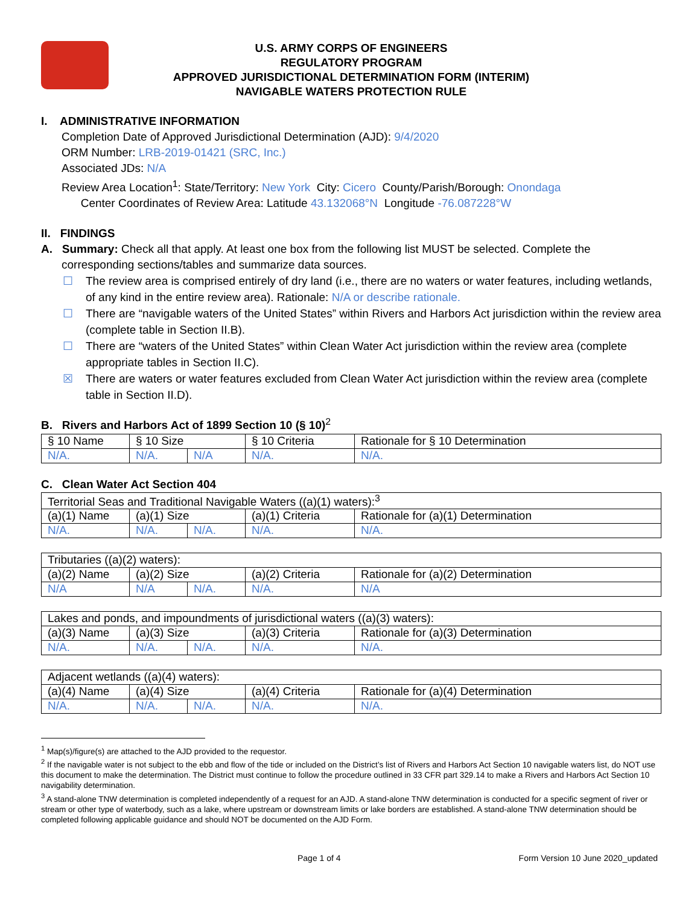U.S. ARMY CORPS OF ENGINEERS
REGULATORY PROGRAM
APPROVED JURISDICTIONAL DETERMINATION FORM (INTERIM)
NAVIGABLE WATERS PROTECTION RULE
I. ADMINISTRATIVE INFORMATION
Completion Date of Approved Jurisdictional Determination (AJD): 9/4/2020
ORM Number: LRB-2019-01421 (SRC, Inc.)
Associated JDs: N/A
Review Area Location<sup>1</sup>: State/Territory: New York City: Cicero County/Parish/Borough: Onondaga
Center Coordinates of Review Area: Latitude 43.132068°N Longitude -76.087228°W
II. FINDINGS
A. Summary: Check all that apply. At least one box from the following list MUST be selected. Complete the
corresponding sections/tables and summarize data sources.
☐ The review area is comprised entirely of dry land (i.e., there are no waters or water features, including wetlands, of any kind in the entire review area). Rationale: N/A or describe rationale.
☐ There are “navigable waters of the United States” within Rivers and Harbors Act jurisdiction within the review area (complete table in Section II.B).
☐ There are “waters of the United States” within Clean Water Act jurisdiction within the review area (complete appropriate tables in Section II.C).
☒ There are waters or water features excluded from Clean Water Act jurisdiction within the review area (complete table in Section II.D).
B. Rivers and Harbors Act of 1899 Section 10 (§ 10)<sup>2</sup>
| § 10 Name | § 10 Size | | § 10 Criteria | Rationale for § 10 Determination |
| N/A. | N/A. | N/A | N/A. | N/A. |
C. Clean Water Act Section 404
| Territorial Seas and Traditional Navigable Waters ((a)(1) waters):<sup>3</sup> | | | | |
| (a)(1) Name | (a)(1) Size | | (a)(1) Criteria | Rationale for (a)(1) Determination |
| N/A. | N/A. | N/A. | N/A. | N/A. |
| Tributaries ((a)(2) waters): | | | | |
| (a)(2) Name | (a)(2) Size | | (a)(2) Criteria | Rationale for (a)(2) Determination |
| N/A | N/A | N/A. | N/A. | N/A |
| Lakes and ponds, and impoundments of jurisdictional waters ((a)(3) waters): | | | | |
| (a)(3) Name | (a)(3) Size | | (a)(3) Criteria | Rationale for (a)(3) Determination |
| N/A. | N/A. | N/A. | N/A. | N/A. |
| Adjacent wetlands ((a)(4) waters): | | | | |
| (a)(4) Name | (a)(4) Size | | (a)(4) Criteria | Rationale for (a)(4) Determination |
| N/A. | N/A. | N/A. | N/A. | N/A. |
<sup>1</sup> Map(s)/figure(s) are attached to the AJD provided to the requestor.
<sup>2</sup> If the navigable water is not subject to the ebb and flow of the tide or included on the District’s list of Rivers and Harbors Act Section 10 navigable waters list, do NOT use this document to make the determination. The District must continue to follow the procedure outlined in 33 CFR part 329.14 to make a Rivers and Harbors Act Section 10 navigability determination.
<sup>3</sup> A stand-alone TNW determination is completed independently of a request for an AJD. A stand-alone TNW determination is conducted for a specific segment of river or stream or other type of waterbody, such as a lake, where upstream or downstream limits or lake borders are established. A stand-alone TNW determination should be completed following applicable guidance and should NOT be documented on the AJD Form.
Page 1 of 4 Form Version 10 June 2020_updated